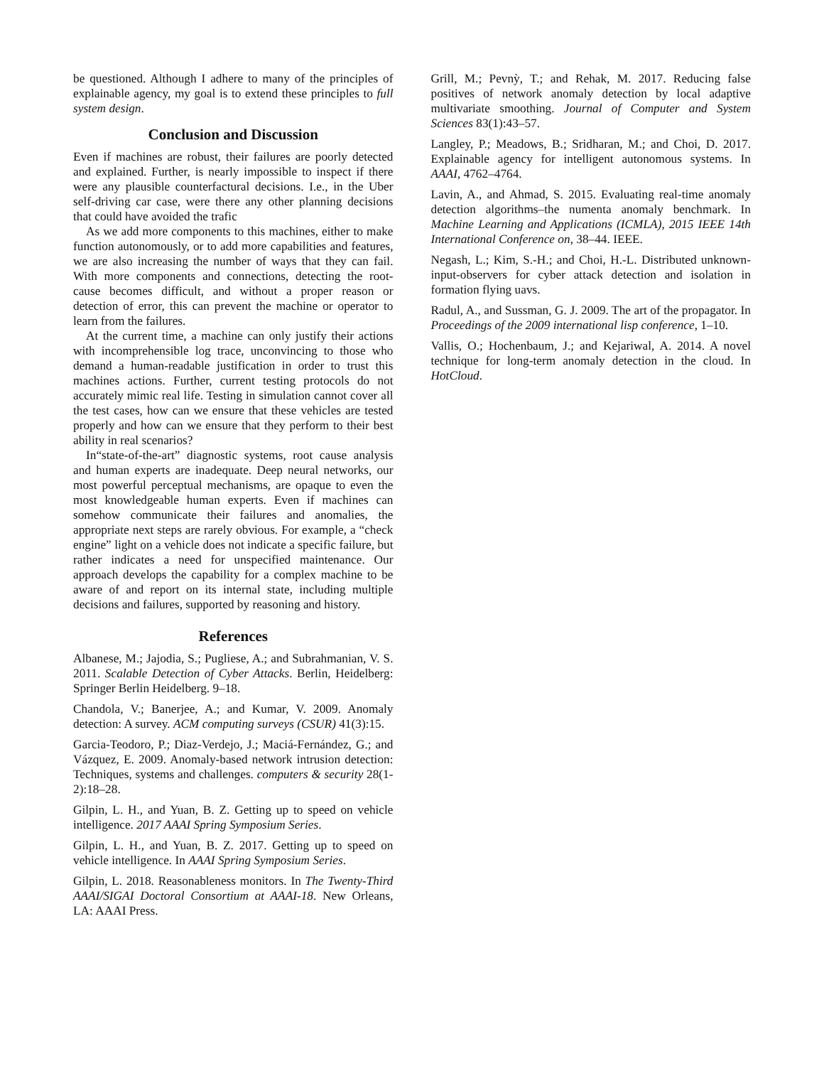be questioned. Although I adhere to many of the principles of explainable agency, my goal is to extend these principles to full system design.
Conclusion and Discussion
Even if machines are robust, their failures are poorly detected and explained. Further, is nearly impossible to inspect if there were any plausible counterfactural decisions. I.e., in the Uber self-driving car case, were there any other planning decisions that could have avoided the trafic
As we add more components to this machines, either to make function autonomously, or to add more capabilities and features, we are also increasing the number of ways that they can fail. With more components and connections, detecting the root-cause becomes difficult, and without a proper reason or detection of error, this can prevent the machine or operator to learn from the failures.
At the current time, a machine can only justify their actions with incomprehensible log trace, unconvincing to those who demand a human-readable justification in order to trust this machines actions. Further, current testing protocols do not accurately mimic real life. Testing in simulation cannot cover all the test cases, how can we ensure that these vehicles are tested properly and how can we ensure that they perform to their best ability in real scenarios?
In“state-of-the-art” diagnostic systems, root cause analysis and human experts are inadequate. Deep neural networks, our most powerful perceptual mechanisms, are opaque to even the most knowledgeable human experts. Even if machines can somehow communicate their failures and anomalies, the appropriate next steps are rarely obvious. For example, a “check engine” light on a vehicle does not indicate a specific failure, but rather indicates a need for unspecified maintenance. Our approach develops the capability for a complex machine to be aware of and report on its internal state, including multiple decisions and failures, supported by reasoning and history.
References
Albanese, M.; Jajodia, S.; Pugliese, A.; and Subrahmanian, V. S. 2011. Scalable Detection of Cyber Attacks. Berlin, Heidelberg: Springer Berlin Heidelberg. 9–18.
Chandola, V.; Banerjee, A.; and Kumar, V. 2009. Anomaly detection: A survey. ACM computing surveys (CSUR) 41(3):15.
Garcia-Teodoro, P.; Diaz-Verdejo, J.; Maciá-Fernández, G.; and Vázquez, E. 2009. Anomaly-based network intrusion detection: Techniques, systems and challenges. computers & security 28(1-2):18–28.
Gilpin, L. H., and Yuan, B. Z. Getting up to speed on vehicle intelligence. 2017 AAAI Spring Symposium Series.
Gilpin, L. H., and Yuan, B. Z. 2017. Getting up to speed on vehicle intelligence. In AAAI Spring Symposium Series.
Gilpin, L. 2018. Reasonableness monitors. In The Twenty-Third AAAI/SIGAI Doctoral Consortium at AAAI-18. New Orleans, LA: AAAI Press.
Grill, M.; Pevnỳ, T.; and Rehak, M. 2017. Reducing false positives of network anomaly detection by local adaptive multivariate smoothing. Journal of Computer and System Sciences 83(1):43–57.
Langley, P.; Meadows, B.; Sridharan, M.; and Choi, D. 2017. Explainable agency for intelligent autonomous systems. In AAAI, 4762–4764.
Lavin, A., and Ahmad, S. 2015. Evaluating real-time anomaly detection algorithms–the numenta anomaly benchmark. In Machine Learning and Applications (ICMLA), 2015 IEEE 14th International Conference on, 38–44. IEEE.
Negash, L.; Kim, S.-H.; and Choi, H.-L. Distributed unknown-input-observers for cyber attack detection and isolation in formation flying uavs.
Radul, A., and Sussman, G. J. 2009. The art of the propagator. In Proceedings of the 2009 international lisp conference, 1–10.
Vallis, O.; Hochenbaum, J.; and Kejariwal, A. 2014. A novel technique for long-term anomaly detection in the cloud. In HotCloud.